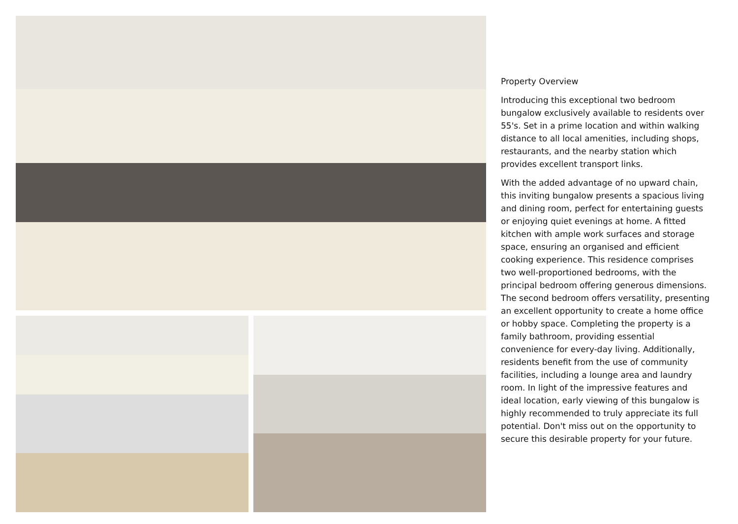Property Overview
Introducing this exceptional two bedroom bungalow exclusively available to residents over 55's. Set in a prime location and within walking distance to all local amenities, including shops, restaurants, and the nearby station which provides excellent transport links.
With the added advantage of no upward chain, this inviting bungalow presents a spacious living and dining room, perfect for entertaining guests or enjoying quiet evenings at home. A fitted kitchen with ample work surfaces and storage space, ensuring an organised and efficient cooking experience. This residence comprises two well-proportioned bedrooms, with the principal bedroom offering generous dimensions. The second bedroom offers versatility, presenting an excellent opportunity to create a home office or hobby space. Completing the property is a family bathroom, providing essential convenience for every-day living. Additionally, residents benefit from the use of community facilities, including a lounge area and laundry room. In light of the impressive features and ideal location, early viewing of this bungalow is highly recommended to truly appreciate its full potential. Don't miss out on the opportunity to secure this desirable property for your future.